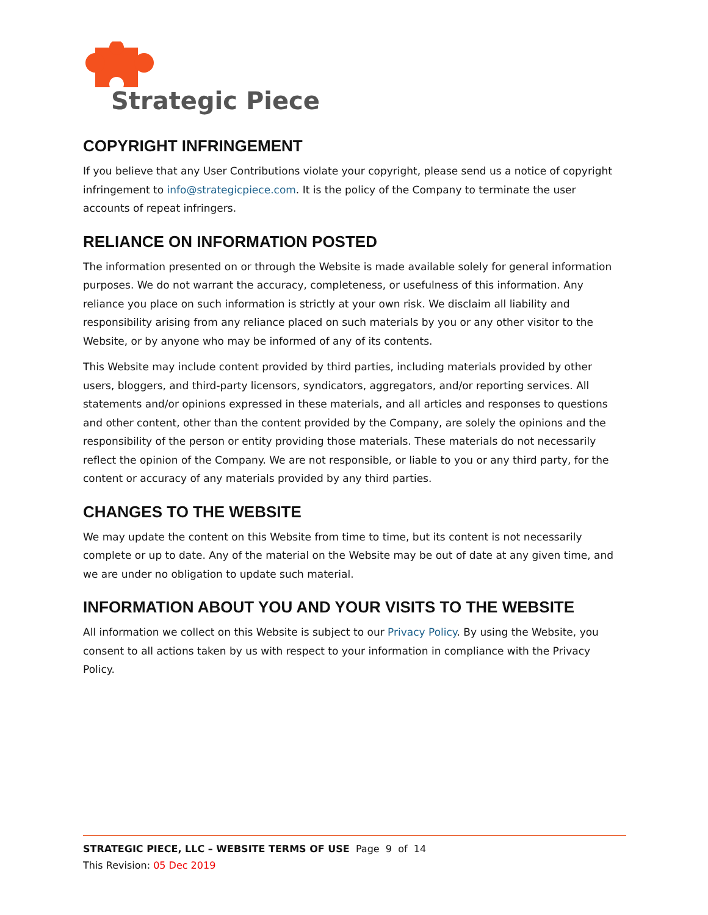Strategic Piece
COPYRIGHT INFRINGEMENT
If you believe that any User Contributions violate your copyright, please send us a notice of copyright infringement to info@strategicpiece.com. It is the policy of the Company to terminate the user accounts of repeat infringers.
RELIANCE ON INFORMATION POSTED
The information presented on or through the Website is made available solely for general information purposes. We do not warrant the accuracy, completeness, or usefulness of this information. Any reliance you place on such information is strictly at your own risk. We disclaim all liability and responsibility arising from any reliance placed on such materials by you or any other visitor to the Website, or by anyone who may be informed of any of its contents.
This Website may include content provided by third parties, including materials provided by other users, bloggers, and third-party licensors, syndicators, aggregators, and/or reporting services. All statements and/or opinions expressed in these materials, and all articles and responses to questions and other content, other than the content provided by the Company, are solely the opinions and the responsibility of the person or entity providing those materials. These materials do not necessarily reflect the opinion of the Company. We are not responsible, or liable to you or any third party, for the content or accuracy of any materials provided by any third parties.
CHANGES TO THE WEBSITE
We may update the content on this Website from time to time, but its content is not necessarily complete or up to date. Any of the material on the Website may be out of date at any given time, and we are under no obligation to update such material.
INFORMATION ABOUT YOU AND YOUR VISITS TO THE WEBSITE
All information we collect on this Website is subject to our Privacy Policy. By using the Website, you consent to all actions taken by us with respect to your information in compliance with the Privacy Policy.
STRATEGIC PIECE, LLC – WEBSITE TERMS OF USE Page 9 of 14
This Revision: 05 Dec 2019